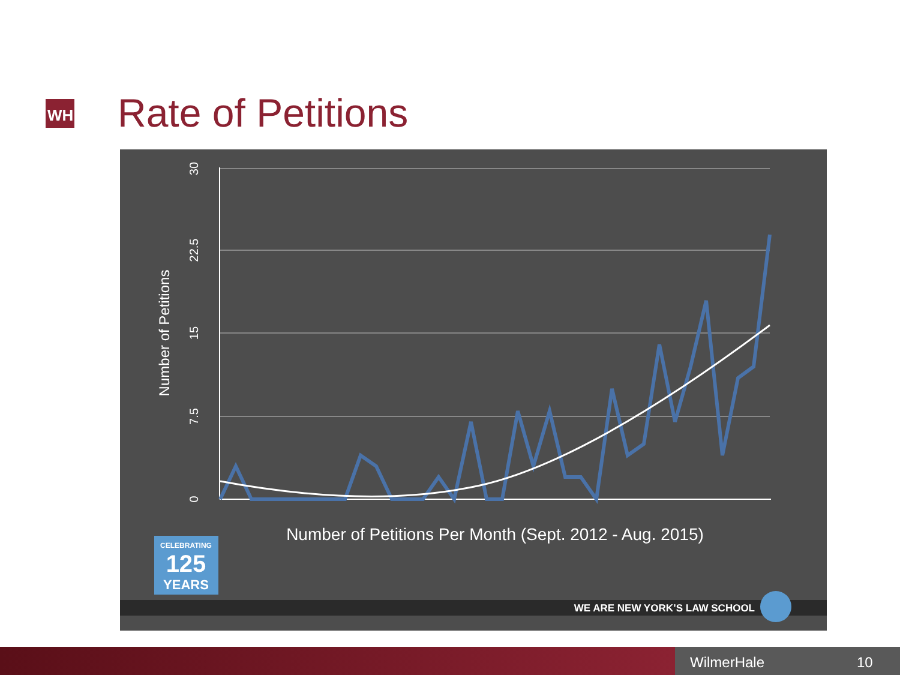WH Rate of Petitions
30
22.5
15
7.5
0
Number of Petitions
Number of Petitions Per Month (Sept. 2012 - Aug. 2015)
CELEBRATING
125
YEARS
WE ARE NEW YORK’S LAW SCHOOL
WilmerHale 10